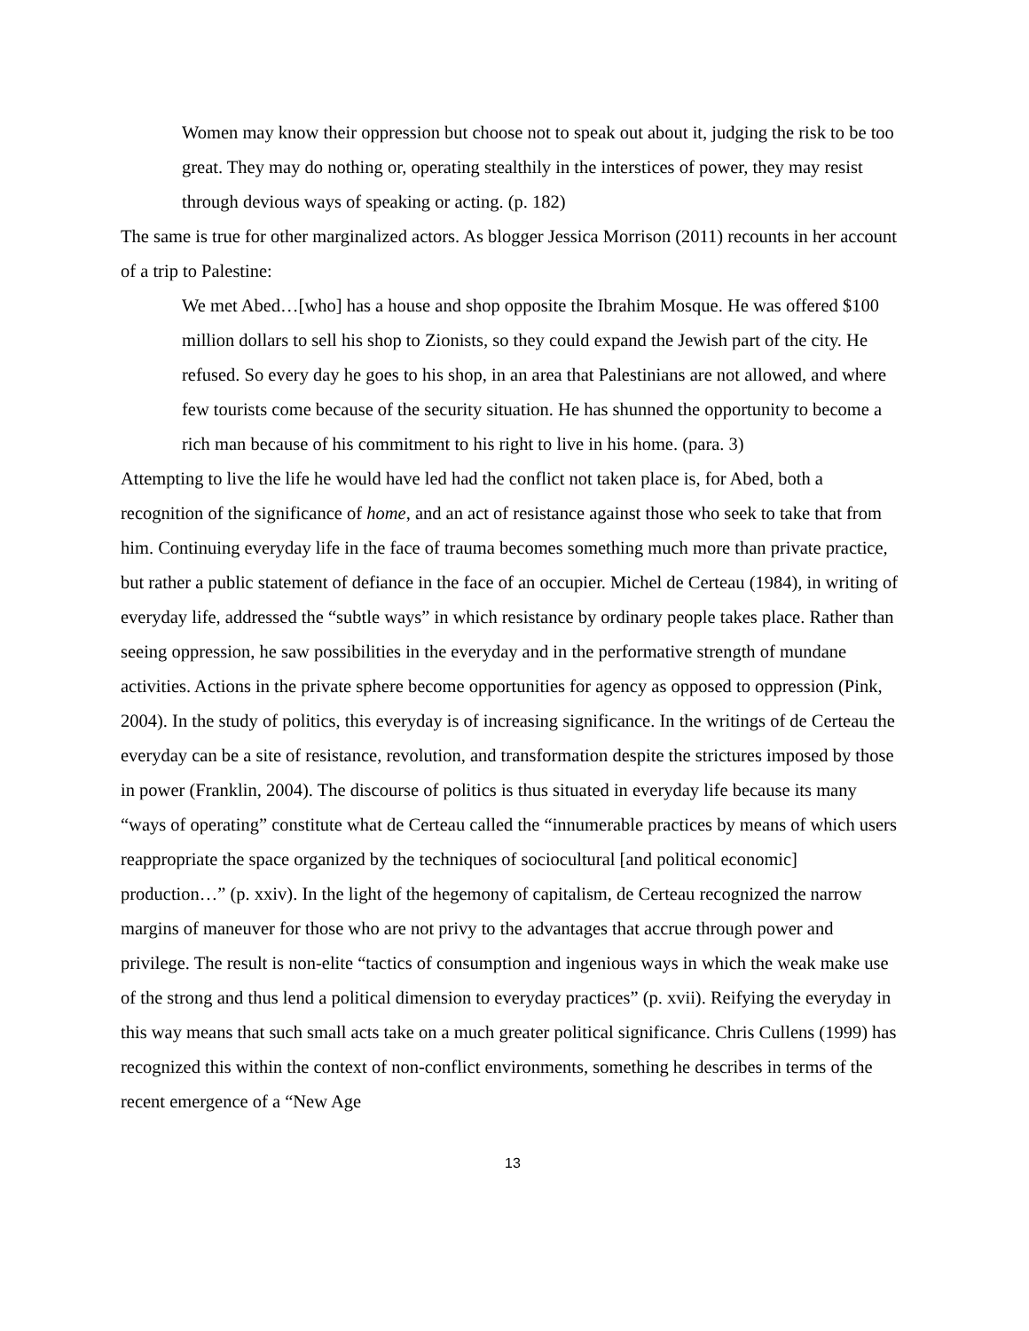Women may know their oppression but choose not to speak out about it, judging the risk to be too great. They may do nothing or, operating stealthily in the interstices of power, they may resist through devious ways of speaking or acting. (p. 182)
The same is true for other marginalized actors. As blogger Jessica Morrison (2011) recounts in her account of a trip to Palestine:
We met Abed…[who] has a house and shop opposite the Ibrahim Mosque. He was offered $100 million dollars to sell his shop to Zionists, so they could expand the Jewish part of the city. He refused. So every day he goes to his shop, in an area that Palestinians are not allowed, and where few tourists come because of the security situation. He has shunned the opportunity to become a rich man because of his commitment to his right to live in his home. (para. 3)
Attempting to live the life he would have led had the conflict not taken place is, for Abed, both a recognition of the significance of home, and an act of resistance against those who seek to take that from him. Continuing everyday life in the face of trauma becomes something much more than private practice, but rather a public statement of defiance in the face of an occupier. Michel de Certeau (1984), in writing of everyday life, addressed the “subtle ways” in which resistance by ordinary people takes place. Rather than seeing oppression, he saw possibilities in the everyday and in the performative strength of mundane activities. Actions in the private sphere become opportunities for agency as opposed to oppression (Pink, 2004). In the study of politics, this everyday is of increasing significance. In the writings of de Certeau the everyday can be a site of resistance, revolution, and transformation despite the strictures imposed by those in power (Franklin, 2004). The discourse of politics is thus situated in everyday life because its many “ways of operating” constitute what de Certeau called the “innumerable practices by means of which users reappropriate the space organized by the techniques of sociocultural [and political economic] production…” (p. xxiv). In the light of the hegemony of capitalism, de Certeau recognized the narrow margins of maneuver for those who are not privy to the advantages that accrue through power and privilege. The result is non-elite “tactics of consumption and ingenious ways in which the weak make use of the strong and thus lend a political dimension to everyday practices” (p. xvii). Reifying the everyday in this way means that such small acts take on a much greater political significance. Chris Cullens (1999) has recognized this within the context of non-conflict environments, something he describes in terms of the recent emergence of a “New Age
13